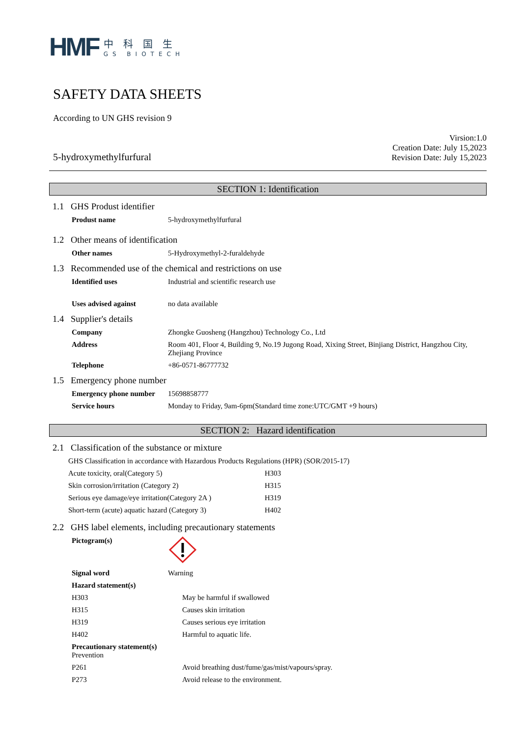HMF
中科国生
GS BIOTECH
SAFETY DATA SHEETS
According to UN GHS revision 9
5-hydroxymethylfurfural
Virsion:1.0
Creation Date: July 15,2023
Revision Date: July 15,2023
SECTION 1: Identification
1.1 GHS Produst identifier
Produst name 5-hydroxymethylfurfural
1.2 Other means of identification
Other names 5-Hydroxymethyl-2-furaldehyde
1.3 Recommended use of the chemical and restrictions on use
Identified uses Industrial and scientific research use
Uses advised against no data available
1.4 Supplier's details
Company Zhongke Guosheng (Hangzhou) Technology Co., Ltd
Address Room 401, Floor 4, Building 9, No.19 Jugong Road, Xixing Street, Binjiang District, Hangzhou City, Zhejiang Province
Telephone +86-0571-86777732
1.5 Emergency phone number
Emergency phone number
15698858777
Service hours Monday to Friday, 9am-6pm(Standard time zone:UTC/GMT +9 hours)
SECTION 2: Hazard identification
2.1 Classification of the substance or mixture
GHS Classification in accordance with Hazardous Products Regulations (HPR) (SOR/2015-17)
Acute toxicity, oral(Category 5) H303
Skin corrosion/irritation (Category 2) H315
Serious eye damage/eye irritation(Category 2A )
H319
Short-term (acute) aquatic hazard (Category 3)
H402
2.2 GHS label elements, including precautionary statements
Pictogram(s)
Signal word Warning
Hazard statement(s)
H303 May be harmful if swallowed
H315 Causes skin irritation
H319 Causes serious eye irritation
H402 Harmful to aquatic life.
Precautionary statement(s)
Prevention
P261 Avoid breathing dust/fume/gas/mist/vapours/spray.
P273 Avoid release to the environment.